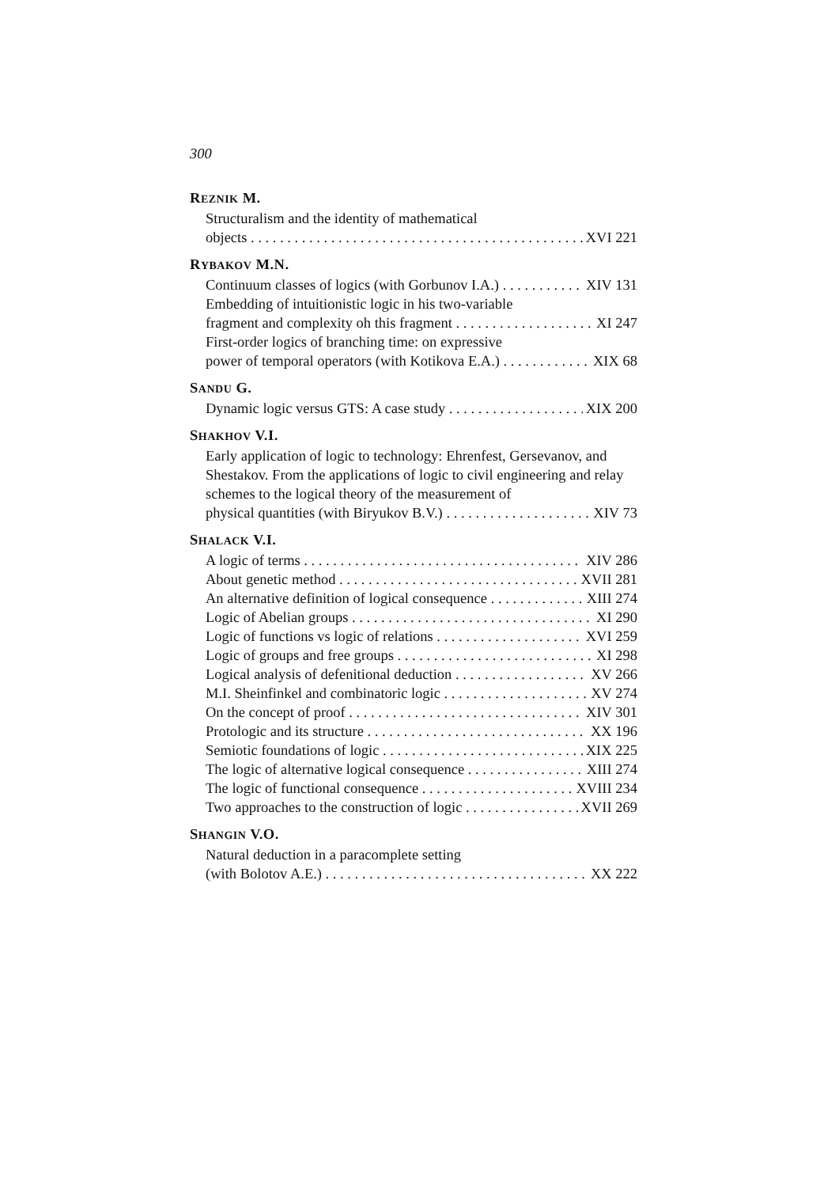300
REZNIK M.
Structuralism and the identity of mathematical
objects XVI 221
RYBAKOV M.N.
Continuum classes of logics (with Gorbunov I.A.) XIV 131
Embedding of intuitionistic logic in his two-variable
fragment and complexity oh this fragment XI 247
First-order logics of branching time: on expressive
power of temporal operators (with Kotikova E.A.) XIX 68
SANDU G.
Dynamic logic versus GTS: A case study XIX 200
SHAKHOV V.I.
Early application of logic to technology: Ehrenfest, Gersevanov, and Shestakov. From the applications of logic to civil engineering and relay schemes to the logical theory of the measurement of
physical quantities (with Biryukov B.V.) XIV 73
SHALACK V.I.
A logic of terms XIV 286
About genetic method XVII 281
An alternative definition of logical consequence XIII 274
Logic of Abelian groups XI 290
Logic of functions vs logic of relations XVI 259
Logic of groups and free groups XI 298
Logical analysis of defenitional deduction XV 266
M.I. Sheinfinkel and combinatoric logic XV 274
On the concept of proof XIV 301
Protologic and its structure XX 196
Semiotic foundations of logic XIX 225
The logic of alternative logical consequence XIII 274
The logic of functional consequence XVIII 234
Two approaches to the construction of logic XVII 269
SHANGIN V.O.
Natural deduction in a paracomplete setting
(with Bolotov A.E.) XX 222